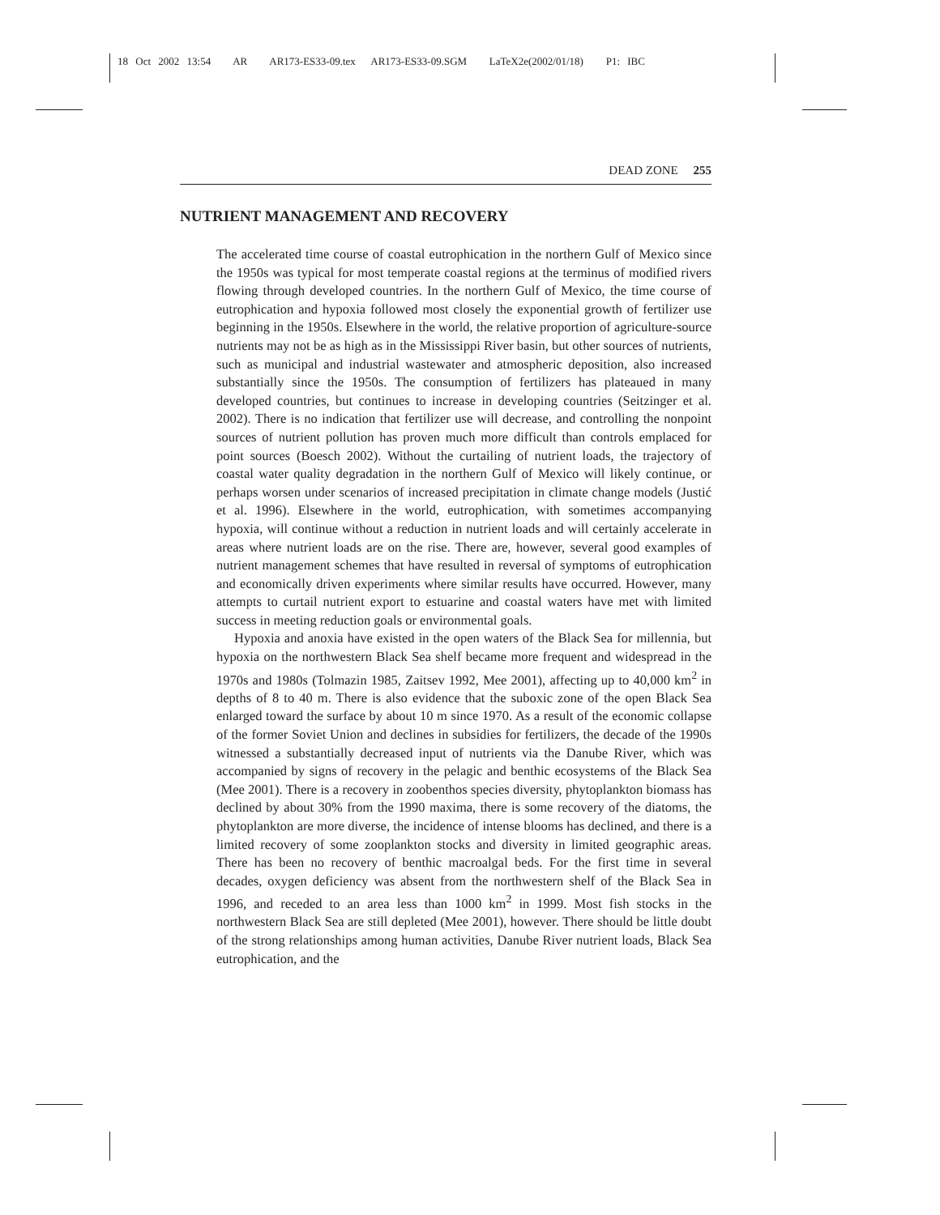18 Oct 2002 13:54 AR AR173-ES33-09.tex AR173-ES33-09.SGM LaTeX2e(2002/01/18) P1: IBC
DEAD ZONE 255
NUTRIENT MANAGEMENT AND RECOVERY
The accelerated time course of coastal eutrophication in the northern Gulf of Mexico since the 1950s was typical for most temperate coastal regions at the terminus of modified rivers flowing through developed countries. In the northern Gulf of Mexico, the time course of eutrophication and hypoxia followed most closely the exponential growth of fertilizer use beginning in the 1950s. Elsewhere in the world, the relative proportion of agriculture-source nutrients may not be as high as in the Mississippi River basin, but other sources of nutrients, such as municipal and industrial wastewater and atmospheric deposition, also increased substantially since the 1950s. The consumption of fertilizers has plateaued in many developed countries, but continues to increase in developing countries (Seitzinger et al. 2002). There is no indication that fertilizer use will decrease, and controlling the nonpoint sources of nutrient pollution has proven much more difficult than controls emplaced for point sources (Boesch 2002). Without the curtailing of nutrient loads, the trajectory of coastal water quality degradation in the northern Gulf of Mexico will likely continue, or perhaps worsen under scenarios of increased precipitation in climate change models (Justić et al. 1996). Elsewhere in the world, eutrophication, with sometimes accompanying hypoxia, will continue without a reduction in nutrient loads and will certainly accelerate in areas where nutrient loads are on the rise. There are, however, several good examples of nutrient management schemes that have resulted in reversal of symptoms of eutrophication and economically driven experiments where similar results have occurred. However, many attempts to curtail nutrient export to estuarine and coastal waters have met with limited success in meeting reduction goals or environmental goals.
Hypoxia and anoxia have existed in the open waters of the Black Sea for millennia, but hypoxia on the northwestern Black Sea shelf became more frequent and widespread in the 1970s and 1980s (Tolmazin 1985, Zaitsev 1992, Mee 2001), affecting up to 40,000 km<sup>2</sup> in depths of 8 to 40 m. There is also evidence that the suboxic zone of the open Black Sea enlarged toward the surface by about 10 m since 1970. As a result of the economic collapse of the former Soviet Union and declines in subsidies for fertilizers, the decade of the 1990s witnessed a substantially decreased input of nutrients via the Danube River, which was accompanied by signs of recovery in the pelagic and benthic ecosystems of the Black Sea (Mee 2001). There is a recovery in zoobenthos species diversity, phytoplankton biomass has declined by about 30% from the 1990 maxima, there is some recovery of the diatoms, the phytoplankton are more diverse, the incidence of intense blooms has declined, and there is a limited recovery of some zooplankton stocks and diversity in limited geographic areas. There has been no recovery of benthic macroalgal beds. For the first time in several decades, oxygen deficiency was absent from the northwestern shelf of the Black Sea in 1996, and receded to an area less than 1000 km<sup>2</sup> in 1999. Most fish stocks in the northwestern Black Sea are still depleted (Mee 2001), however. There should be little doubt of the strong relationships among human activities, Danube River nutrient loads, Black Sea eutrophication, and the